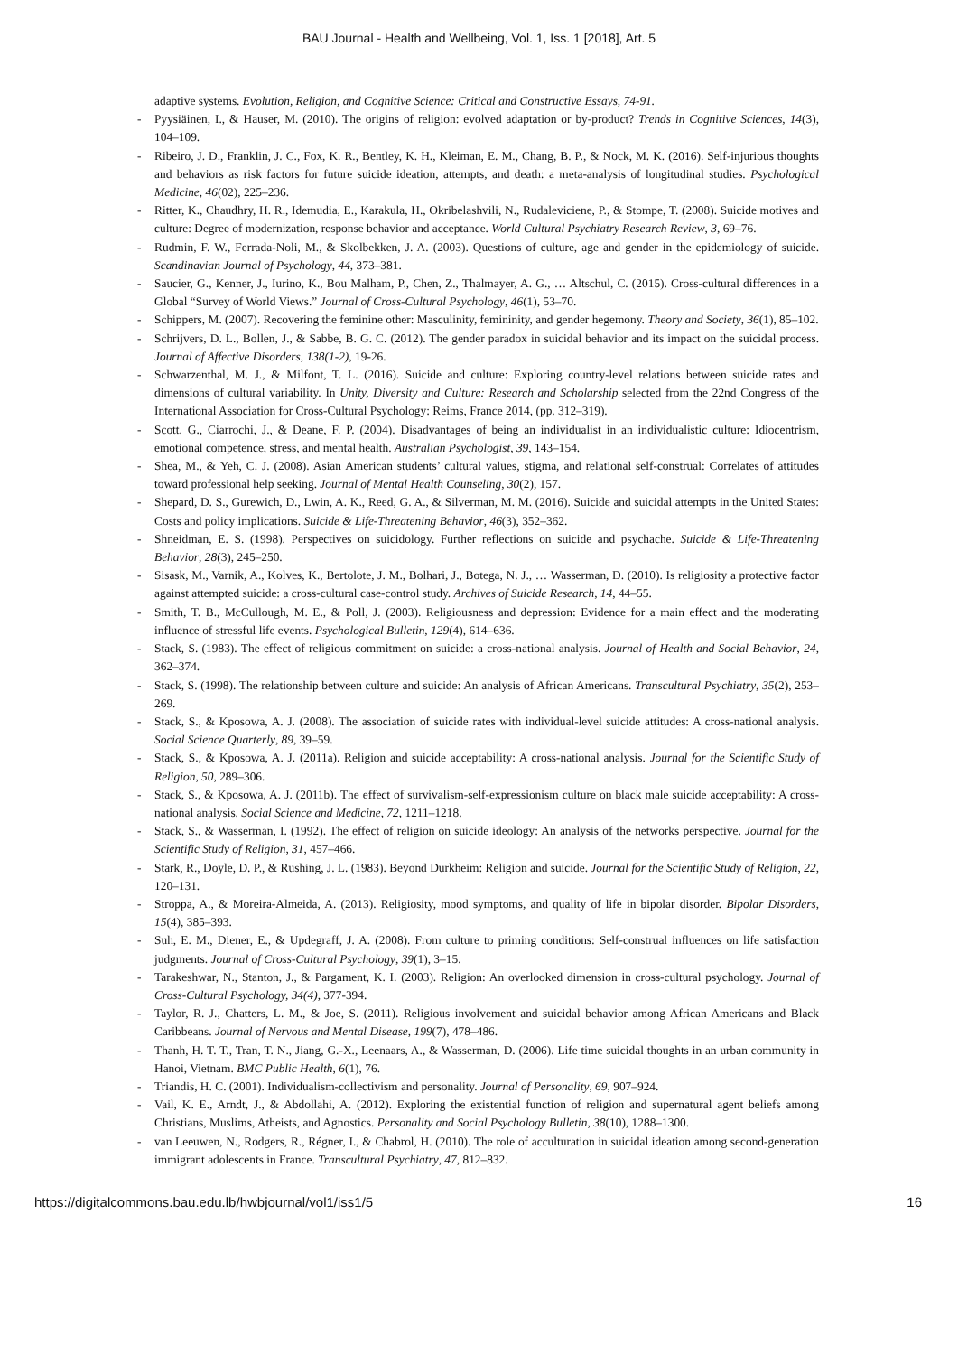BAU Journal - Health and Wellbeing, Vol. 1, Iss. 1 [2018], Art. 5
adaptive systems. Evolution, Religion, and Cognitive Science: Critical and Constructive Essays, 74-91.
- Pyysiäinen, I., & Hauser, M. (2010). The origins of religion: evolved adaptation or by-product? Trends in Cognitive Sciences, 14(3), 104–109.
- Ribeiro, J. D., Franklin, J. C., Fox, K. R., Bentley, K. H., Kleiman, E. M., Chang, B. P., & Nock, M. K. (2016). Self-injurious thoughts and behaviors as risk factors for future suicide ideation, attempts, and death: a meta-analysis of longitudinal studies. Psychological Medicine, 46(02), 225–236.
- Ritter, K., Chaudhry, H. R., Idemudia, E., Karakula, H., Okribelashvili, N., Rudaleviciene, P., & Stompe, T. (2008). Suicide motives and culture: Degree of modernization, response behavior and acceptance. World Cultural Psychiatry Research Review, 3, 69–76.
- Rudmin, F. W., Ferrada-Noli, M., & Skolbekken, J. A. (2003). Questions of culture, age and gender in the epidemiology of suicide. Scandinavian Journal of Psychology, 44, 373–381.
- Saucier, G., Kenner, J., Iurino, K., Bou Malham, P., Chen, Z., Thalmayer, A. G., … Altschul, C. (2015). Cross-cultural differences in a Global “Survey of World Views.” Journal of Cross-Cultural Psychology, 46(1), 53–70.
- Schippers, M. (2007). Recovering the feminine other: Masculinity, femininity, and gender hegemony. Theory and Society, 36(1), 85–102.
- Schrijvers, D. L., Bollen, J., & Sabbe, B. G. C. (2012). The gender paradox in suicidal behavior and its impact on the suicidal process. Journal of Affective Disorders, 138(1-2), 19-26.
- Schwarzenthal, M. J., & Milfont, T. L. (2016). Suicide and culture: Exploring country-level relations between suicide rates and dimensions of cultural variability. In Unity, Diversity and Culture: Research and Scholarship selected from the 22nd Congress of the International Association for Cross-Cultural Psychology: Reims, France 2014, (pp. 312–319).
- Scott, G., Ciarrochi, J., & Deane, F. P. (2004). Disadvantages of being an individualist in an individualistic culture: Idiocentrism, emotional competence, stress, and mental health. Australian Psychologist, 39, 143–154.
- Shea, M., & Yeh, C. J. (2008). Asian American students’ cultural values, stigma, and relational self-construal: Correlates of attitudes toward professional help seeking. Journal of Mental Health Counseling, 30(2), 157.
- Shepard, D. S., Gurewich, D., Lwin, A. K., Reed, G. A., & Silverman, M. M. (2016). Suicide and suicidal attempts in the United States: Costs and policy implications. Suicide & Life-Threatening Behavior, 46(3), 352–362.
- Shneidman, E. S. (1998). Perspectives on suicidology. Further reflections on suicide and psychache. Suicide & Life-Threatening Behavior, 28(3), 245–250.
- Sisask, M., Varnik, A., Kolves, K., Bertolote, J. M., Bolhari, J., Botega, N. J., … Wasserman, D. (2010). Is religiosity a protective factor against attempted suicide: a cross-cultural case-control study. Archives of Suicide Research, 14, 44–55.
- Smith, T. B., McCullough, M. E., & Poll, J. (2003). Religiousness and depression: Evidence for a main effect and the moderating influence of stressful life events. Psychological Bulletin, 129(4), 614–636.
- Stack, S. (1983). The effect of religious commitment on suicide: a cross-national analysis. Journal of Health and Social Behavior, 24, 362–374.
- Stack, S. (1998). The relationship between culture and suicide: An analysis of African Americans. Transcultural Psychiatry, 35(2), 253–269.
- Stack, S., & Kposowa, A. J. (2008). The association of suicide rates with individual-level suicide attitudes: A cross-national analysis. Social Science Quarterly, 89, 39–59.
- Stack, S., & Kposowa, A. J. (2011a). Religion and suicide acceptability: A cross-national analysis. Journal for the Scientific Study of Religion, 50, 289–306.
- Stack, S., & Kposowa, A. J. (2011b). The effect of survivalism-self-expressionism culture on black male suicide acceptability: A cross-national analysis. Social Science and Medicine, 72, 1211–1218.
- Stack, S., & Wasserman, I. (1992). The effect of religion on suicide ideology: An analysis of the networks perspective. Journal for the Scientific Study of Religion, 31, 457–466.
- Stark, R., Doyle, D. P., & Rushing, J. L. (1983). Beyond Durkheim: Religion and suicide. Journal for the Scientific Study of Religion, 22, 120–131.
- Stroppa, A., & Moreira-Almeida, A. (2013). Religiosity, mood symptoms, and quality of life in bipolar disorder. Bipolar Disorders, 15(4), 385–393.
- Suh, E. M., Diener, E., & Updegraff, J. A. (2008). From culture to priming conditions: Self-construal influences on life satisfaction judgments. Journal of Cross-Cultural Psychology, 39(1), 3–15.
- Tarakeshwar, N., Stanton, J., & Pargament, K. I. (2003). Religion: An overlooked dimension in cross-cultural psychology. Journal of Cross-Cultural Psychology, 34(4), 377-394.
- Taylor, R. J., Chatters, L. M., & Joe, S. (2011). Religious involvement and suicidal behavior among African Americans and Black Caribbeans. Journal of Nervous and Mental Disease, 199(7), 478–486.
- Thanh, H. T. T., Tran, T. N., Jiang, G.-X., Leenaars, A., & Wasserman, D. (2006). Life time suicidal thoughts in an urban community in Hanoi, Vietnam. BMC Public Health, 6(1), 76.
- Triandis, H. C. (2001). Individualism-collectivism and personality. Journal of Personality, 69, 907–924.
- Vail, K. E., Arndt, J., & Abdollahi, A. (2012). Exploring the existential function of religion and supernatural agent beliefs among Christians, Muslims, Atheists, and Agnostics. Personality and Social Psychology Bulletin, 38(10), 1288–1300.
- van Leeuwen, N., Rodgers, R., Régner, I., & Chabrol, H. (2010). The role of acculturation in suicidal ideation among second-generation immigrant adolescents in France. Transcultural Psychiatry, 47, 812–832.
https://digitalcommons.bau.edu.lb/hwbjournal/vol1/iss1/5 16